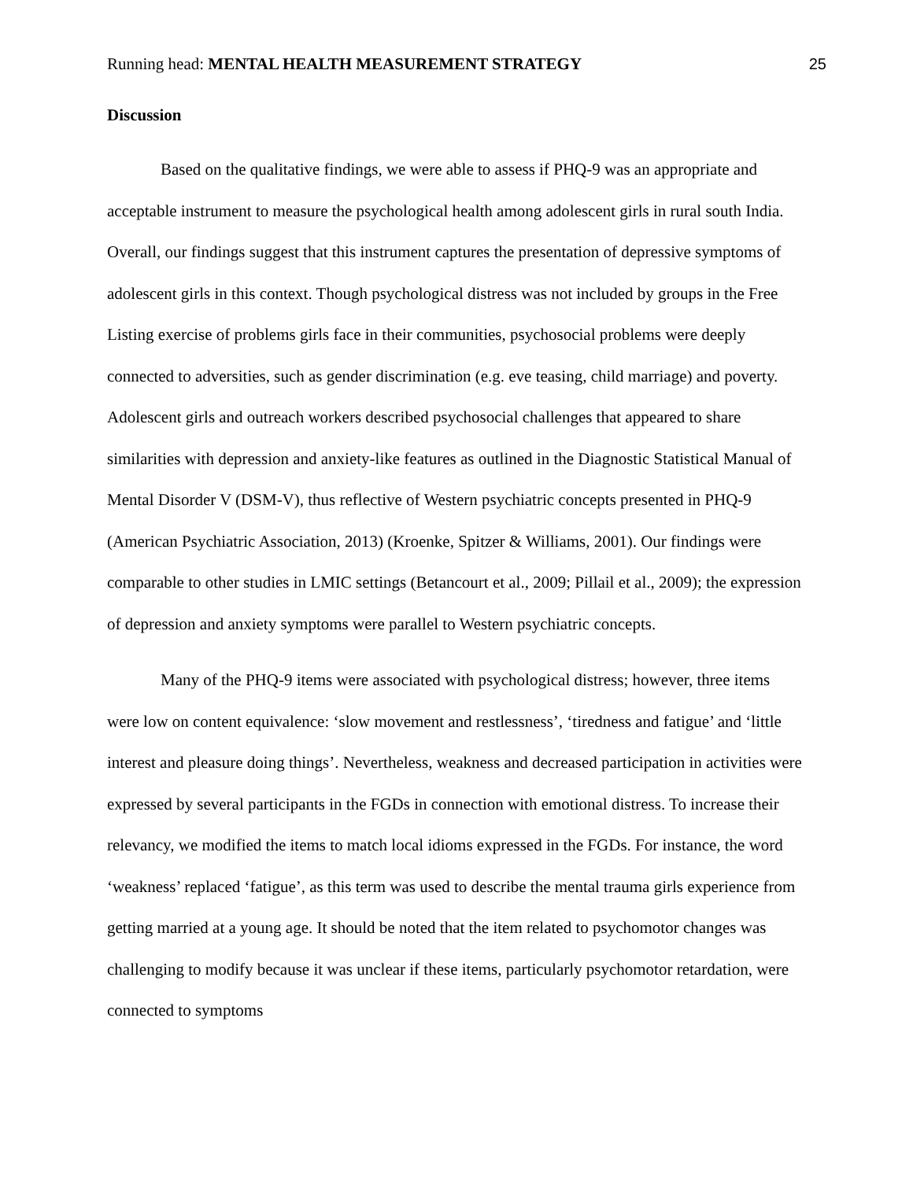Running head: MENTAL HEALTH MEASUREMENT STRATEGY 25
Discussion
Based on the qualitative findings, we were able to assess if PHQ-9 was an appropriate and acceptable instrument to measure the psychological health among adolescent girls in rural south India. Overall, our findings suggest that this instrument captures the presentation of depressive symptoms of adolescent girls in this context. Though psychological distress was not included by groups in the Free Listing exercise of problems girls face in their communities, psychosocial problems were deeply connected to adversities, such as gender discrimination (e.g. eve teasing, child marriage) and poverty. Adolescent girls and outreach workers described psychosocial challenges that appeared to share similarities with depression and anxiety-like features as outlined in the Diagnostic Statistical Manual of Mental Disorder V (DSM-V), thus reflective of Western psychiatric concepts presented in PHQ-9 (American Psychiatric Association, 2013) (Kroenke, Spitzer & Williams, 2001). Our findings were comparable to other studies in LMIC settings (Betancourt et al., 2009; Pillail et al., 2009); the expression of depression and anxiety symptoms were parallel to Western psychiatric concepts.
Many of the PHQ-9 items were associated with psychological distress; however, three items were low on content equivalence: ‘slow movement and restlessness’, ‘tiredness and fatigue’ and ‘little interest and pleasure doing things’. Nevertheless, weakness and decreased participation in activities were expressed by several participants in the FGDs in connection with emotional distress. To increase their relevancy, we modified the items to match local idioms expressed in the FGDs. For instance, the word ‘weakness’ replaced ‘fatigue’, as this term was used to describe the mental trauma girls experience from getting married at a young age. It should be noted that the item related to psychomotor changes was challenging to modify because it was unclear if these items, particularly psychomotor retardation, were connected to symptoms